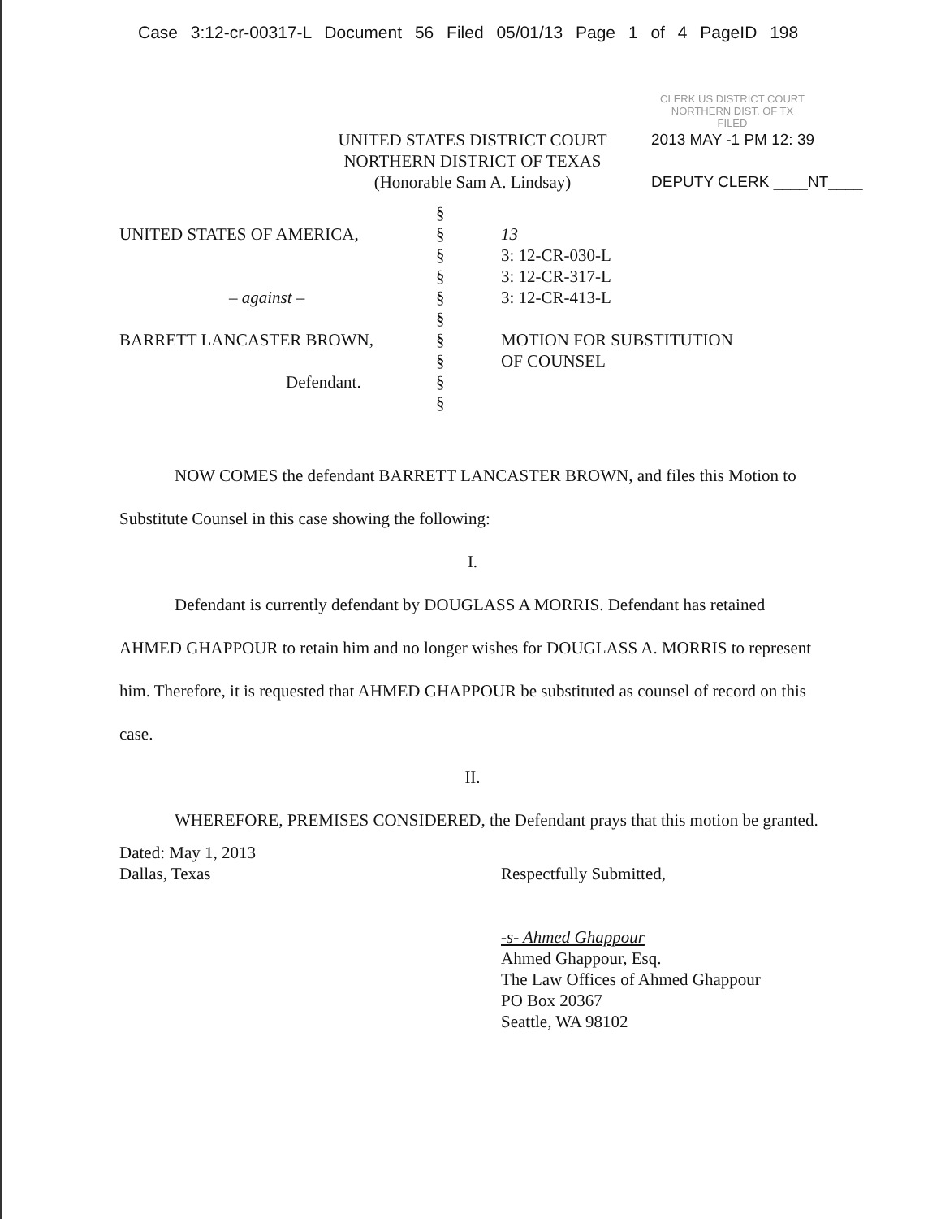Case 3:12-cr-00317-L Document 56 Filed 05/01/13 Page 1 of 4 PageID 198
CLERK US DISTRICT COURT
NORTHERN DIST. OF TX
FILED
UNITED STATES DISTRICT COURT
NORTHERN DISTRICT OF TEXAS
(Honorable Sam A. Lindsay)
2013 MAY -1 PM 12: 39
DEPUTY CLERK ____NT____
UNITED STATES OF AMERICA,
– against –
BARRETT LANCASTER BROWN,
Defendant.
§
§
§
§
§
§
§
§
§
§
13
3: 12-CR-030-L
3: 12-CR-317-L
3: 12-CR-413-L
MOTION FOR SUBSTITUTION
OF COUNSEL
NOW COMES the defendant BARRETT LANCASTER BROWN, and files this Motion to Substitute Counsel in this case showing the following:
I.
Defendant is currently defendant by DOUGLASS A MORRIS. Defendant has retained AHMED GHAPPOUR to retain him and no longer wishes for DOUGLASS A. MORRIS to represent him. Therefore, it is requested that AHMED GHAPPOUR be substituted as counsel of record on this case.
II.
WHEREFORE, PREMISES CONSIDERED, the Defendant prays that this motion be granted.
Dated: May 1, 2013
Dallas, Texas
Respectfully Submitted,
-s- Ahmed Ghappour
Ahmed Ghappour, Esq.
The Law Offices of Ahmed Ghappour
PO Box 20367
Seattle, WA 98102